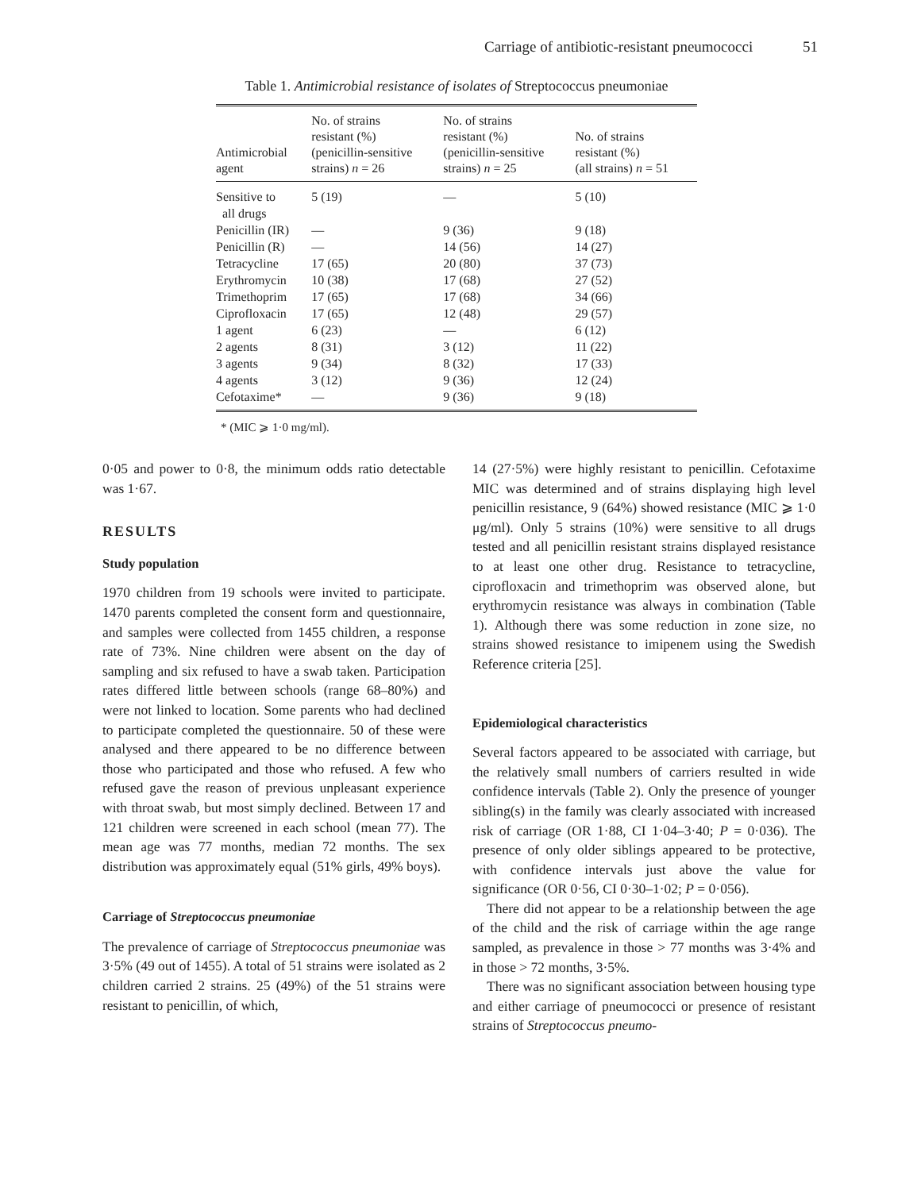Carriage of antibiotic-resistant pneumococci 51
Table 1. Antimicrobial resistance of isolates of Streptococcus pneumoniae
| Antimicrobial agent | No. of strains resistant (%) (penicillin-sensitive strains) n = 26 | No. of strains resistant (%) (penicillin-sensitive strains) n = 25 | No. of strains resistant (%) (all strains) n = 51 |
| --- | --- | --- | --- |
| Sensitive to all drugs | 5 (19) | — | 5 (10) |
| Penicillin (IR) | — | 9 (36) | 9 (18) |
| Penicillin (R) | — | 14 (56) | 14 (27) |
| Tetracycline | 17 (65) | 20 (80) | 37 (73) |
| Erythromycin | 10 (38) | 17 (68) | 27 (52) |
| Trimethoprim | 17 (65) | 17 (68) | 34 (66) |
| Ciprofloxacin | 17 (65) | 12 (48) | 29 (57) |
| 1 agent | 6 (23) | — | 6 (12) |
| 2 agents | 8 (31) | 3 (12) | 11 (22) |
| 3 agents | 9 (34) | 8 (32) | 17 (33) |
| 4 agents | 3 (12) | 9 (36) | 12 (24) |
| Cefotaxime* | — | 9 (36) | 9 (18) |
* (MIC ⩾ 1·0 mg/ml).
0·05 and power to 0·8, the minimum odds ratio detectable was 1·67.
RESULTS
Study population
1970 children from 19 schools were invited to participate. 1470 parents completed the consent form and questionnaire, and samples were collected from 1455 children, a response rate of 73%. Nine children were absent on the day of sampling and six refused to have a swab taken. Participation rates differed little between schools (range 68–80%) and were not linked to location. Some parents who had declined to participate completed the questionnaire. 50 of these were analysed and there appeared to be no difference between those who participated and those who refused. A few who refused gave the reason of previous unpleasant experience with throat swab, but most simply declined. Between 17 and 121 children were screened in each school (mean 77). The mean age was 77 months, median 72 months. The sex distribution was approximately equal (51% girls, 49% boys).
Carriage of Streptococcus pneumoniae
The prevalence of carriage of Streptococcus pneumoniae was 3·5% (49 out of 1455). A total of 51 strains were isolated as 2 children carried 2 strains. 25 (49%) of the 51 strains were resistant to penicillin, of which,
14 (27·5%) were highly resistant to penicillin. Cefotaxime MIC was determined and of strains displaying high level penicillin resistance, 9 (64%) showed resistance (MIC ⩾ 1·0 μg/ml). Only 5 strains (10%) were sensitive to all drugs tested and all penicillin resistant strains displayed resistance to at least one other drug. Resistance to tetracycline, ciprofloxacin and trimethoprim was observed alone, but erythromycin resistance was always in combination (Table 1). Although there was some reduction in zone size, no strains showed resistance to imipenem using the Swedish Reference criteria [25].
Epidemiological characteristics
Several factors appeared to be associated with carriage, but the relatively small numbers of carriers resulted in wide confidence intervals (Table 2). Only the presence of younger sibling(s) in the family was clearly associated with increased risk of carriage (OR 1·88, CI 1·04–3·40; P = 0·036). The presence of only older siblings appeared to be protective, with confidence intervals just above the value for significance (OR 0·56, CI 0·30–1·02; P = 0·056).
There did not appear to be a relationship between the age of the child and the risk of carriage within the age range sampled, as prevalence in those > 77 months was 3·4% and in those > 72 months, 3·5%.
There was no significant association between housing type and either carriage of pneumococci or presence of resistant strains of Streptococcus pneumo-